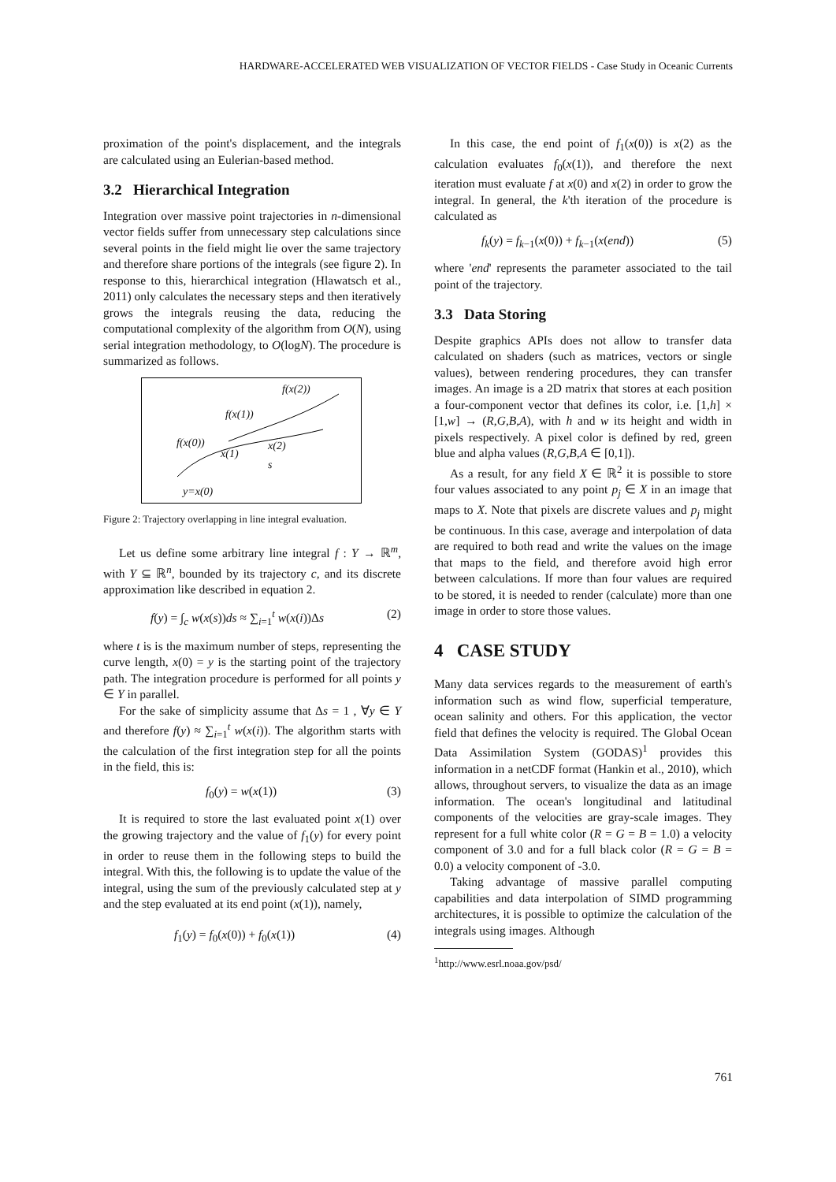HARDWARE-ACCELERATED WEB VISUALIZATION OF VECTOR FIELDS - Case Study in Oceanic Currents
proximation of the point's displacement, and the integrals are calculated using an Eulerian-based method.
3.2 Hierarchical Integration
Integration over massive point trajectories in n-dimensional vector fields suffer from unnecessary step calculations since several points in the field might lie over the same trajectory and therefore share portions of the integrals (see figure 2). In response to this, hierarchical integration (Hlawatsch et al., 2011) only calculates the necessary steps and then iteratively grows the integrals reusing the data, reducing the computational complexity of the algorithm from O(N), using serial integration methodology, to O(logN). The procedure is summarized as follows.
f(x(2))
f(x(1))
f(x(0)) x(2)
x(1)
s
y=x(0)
Figure 2: Trajectory overlapping in line integral evaluation.
Let us define some arbitrary line integral f : Y → ℝ<sup>m</sup>, with Y ⊆ ℝ<sup>n</sup>, bounded by its trajectory c, and its discrete approximation like described in equation 2.
f(y) = ∫<sub>c</sub> w(x(s))ds ≈ ∑<sub>i=1</sub><sup>t</sup> w(x(i))Δs (2)
where t is is the maximum number of steps, representing the curve length, x(0) = y is the starting point of the trajectory path. The integration procedure is performed for all points y ∈ Y in parallel.
For the sake of simplicity assume that Δs = 1 , ∀y ∈ Y and therefore f(y) ≈ ∑<sub>i=1</sub><sup>t</sup> w(x(i)). The algorithm starts with the calculation of the first integration step for all the points in the field, this is:
f<sub>0</sub>(y) = w(x(1)) (3)
It is required to store the last evaluated point x(1) over the growing trajectory and the value of f<sub>1</sub>(y) for every point in order to reuse them in the following steps to build the integral. With this, the following is to update the value of the integral, using the sum of the previously calculated step at y and the step evaluated at its end point (x(1)), namely,
f<sub>1</sub>(y) = f<sub>0</sub>(x(0)) + f<sub>0</sub>(x(1)) (4)
In this case, the end point of f<sub>1</sub>(x(0)) is x(2) as the calculation evaluates f<sub>0</sub>(x(1)), and therefore the next iteration must evaluate f at x(0) and x(2) in order to grow the integral. In general, the k'th iteration of the procedure is calculated as
f<sub>k</sub>(y) = f<sub>k−1</sub>(x(0)) + f<sub>k−1</sub>(x(end)) (5)
where 'end' represents the parameter associated to the tail point of the trajectory.
3.3 Data Storing
Despite graphics APIs does not allow to transfer data calculated on shaders (such as matrices, vectors or single values), between rendering procedures, they can transfer images. An image is a 2D matrix that stores at each position a four-component vector that defines its color, i.e. [1,h] × [1,w] → (R,G,B,A), with h and w its height and width in pixels respectively. A pixel color is defined by red, green blue and alpha values (R,G,B,A ∈ [0,1]).
As a result, for any field X ∈ ℝ<sup>2</sup> it is possible to store four values associated to any point p<sub>j</sub> ∈ X in an image that maps to X. Note that pixels are discrete values and p<sub>j</sub> might be continuous. In this case, average and interpolation of data are required to both read and write the values on the image that maps to the field, and therefore avoid high error between calculations. If more than four values are required to be stored, it is needed to render (calculate) more than one image in order to store those values.
4 CASE STUDY
Many data services regards to the measurement of earth's information such as wind flow, superficial temperature, ocean salinity and others. For this application, the vector field that defines the velocity is required. The Global Ocean Data Assimilation System (GODAS)<sup>1</sup> provides this information in a netCDF format (Hankin et al., 2010), which allows, throughout servers, to visualize the data as an image information. The ocean's longitudinal and latitudinal components of the velocities are gray-scale images. They represent for a full white color (R = G = B = 1.0) a velocity component of 3.0 and for a full black color (R = G = B = 0.0) a velocity component of -3.0.
Taking advantage of massive parallel computing capabilities and data interpolation of SIMD programming architectures, it is possible to optimize the calculation of the integrals using images. Although
<sup>1</sup> http://www.esrl.noaa.gov/psd/
761